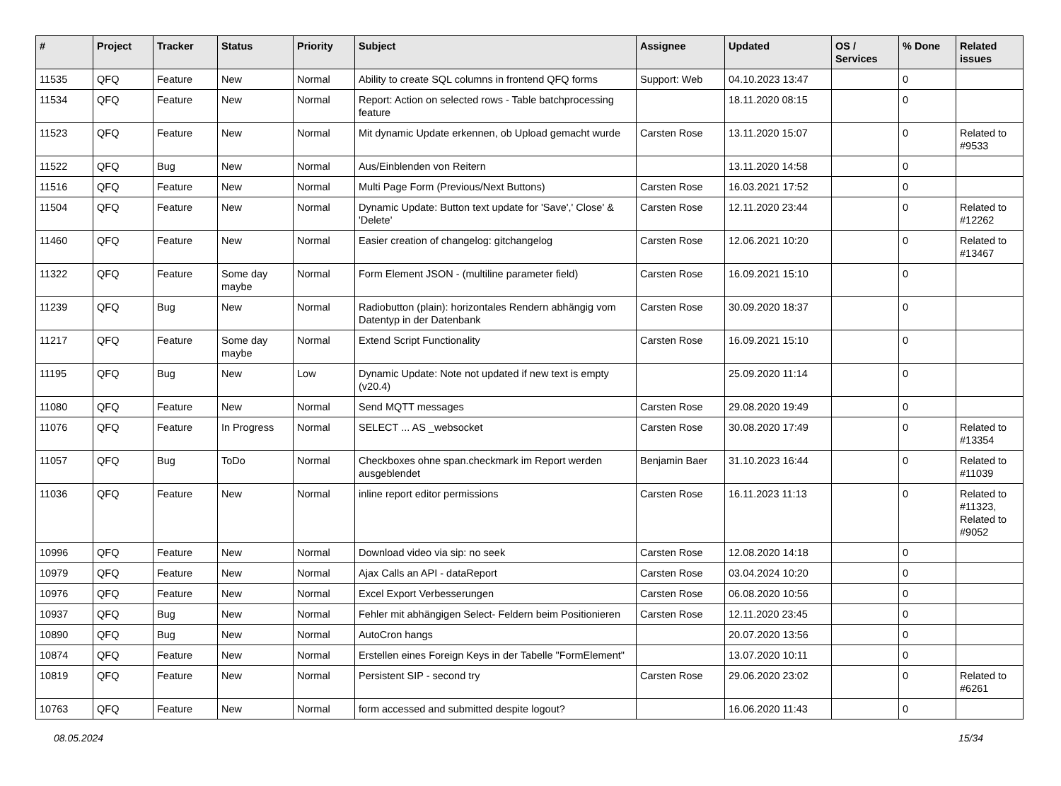| # | Project | Tracker | Status | Priority | Subject | Assignee | Updated | OS / Services | % Done | Related issues |
| --- | --- | --- | --- | --- | --- | --- | --- | --- | --- | --- |
| 11535 | QFQ | Feature | New | Normal | Ability to create SQL columns in frontend QFQ forms | Support: Web | 04.10.2023 13:47 | | 0 | |
| 11534 | QFQ | Feature | New | Normal | Report: Action on selected rows - Table batchprocessing feature | | 18.11.2020 08:15 | | 0 | |
| 11523 | QFQ | Feature | New | Normal | Mit dynamic Update erkennen, ob Upload gemacht wurde | Carsten Rose | 13.11.2020 15:07 | | 0 | Related to #9533 |
| 11522 | QFQ | Bug | New | Normal | Aus/Einblenden von Reitern | | 13.11.2020 14:58 | | 0 | |
| 11516 | QFQ | Feature | New | Normal | Multi Page Form (Previous/Next Buttons) | Carsten Rose | 16.03.2021 17:52 | | 0 | |
| 11504 | QFQ | Feature | New | Normal | Dynamic Update: Button text update for 'Save',' Close' & 'Delete' | Carsten Rose | 12.11.2020 23:44 | | 0 | Related to #12262 |
| 11460 | QFQ | Feature | New | Normal | Easier creation of changelog: gitchangelog | Carsten Rose | 12.06.2021 10:20 | | 0 | Related to #13467 |
| 11322 | QFQ | Feature | Some day maybe | Normal | Form Element JSON - (multiline parameter field) | Carsten Rose | 16.09.2021 15:10 | | 0 | |
| 11239 | QFQ | Bug | New | Normal | Radiobutton (plain): horizontales Rendern abhängig vom Datentyp in der Datenbank | Carsten Rose | 30.09.2020 18:37 | | 0 | |
| 11217 | QFQ | Feature | Some day maybe | Normal | Extend Script Functionality | Carsten Rose | 16.09.2021 15:10 | | 0 | |
| 11195 | QFQ | Bug | New | Low | Dynamic Update: Note not updated if new text is empty (v20.4) | | 25.09.2020 11:14 | | 0 | |
| 11080 | QFQ | Feature | New | Normal | Send MQTT messages | Carsten Rose | 29.08.2020 19:49 | | 0 | |
| 11076 | QFQ | Feature | In Progress | Normal | SELECT ... AS _websocket | Carsten Rose | 30.08.2020 17:49 | | 0 | Related to #13354 |
| 11057 | QFQ | Bug | ToDo | Normal | Checkboxes ohne span.checkmark im Report werden ausgeblendet | Benjamin Baer | 31.10.2023 16:44 | | 0 | Related to #11039 |
| 11036 | QFQ | Feature | New | Normal | inline report editor permissions | Carsten Rose | 16.11.2023 11:13 | | 0 | Related to #11323, Related to #9052 |
| 10996 | QFQ | Feature | New | Normal | Download video via sip: no seek | Carsten Rose | 12.08.2020 14:18 | | 0 | |
| 10979 | QFQ | Feature | New | Normal | Ajax Calls an API - dataReport | Carsten Rose | 03.04.2024 10:20 | | 0 | |
| 10976 | QFQ | Feature | New | Normal | Excel Export Verbesserungen | Carsten Rose | 06.08.2020 10:56 | | 0 | |
| 10937 | QFQ | Bug | New | Normal | Fehler mit abhängigen Select- Feldern beim Positionieren | Carsten Rose | 12.11.2020 23:45 | | 0 | |
| 10890 | QFQ | Bug | New | Normal | AutoCron hangs | | 20.07.2020 13:56 | | 0 | |
| 10874 | QFQ | Feature | New | Normal | Erstellen eines Foreign Keys in der Tabelle "FormElement" | | 13.07.2020 10:11 | | 0 | |
| 10819 | QFQ | Feature | New | Normal | Persistent SIP - second try | Carsten Rose | 29.06.2020 23:02 | | 0 | Related to #6261 |
| 10763 | QFQ | Feature | New | Normal | form accessed and submitted despite logout? | | 16.06.2020 11:43 | | 0 | |
08.05.2024 15/34